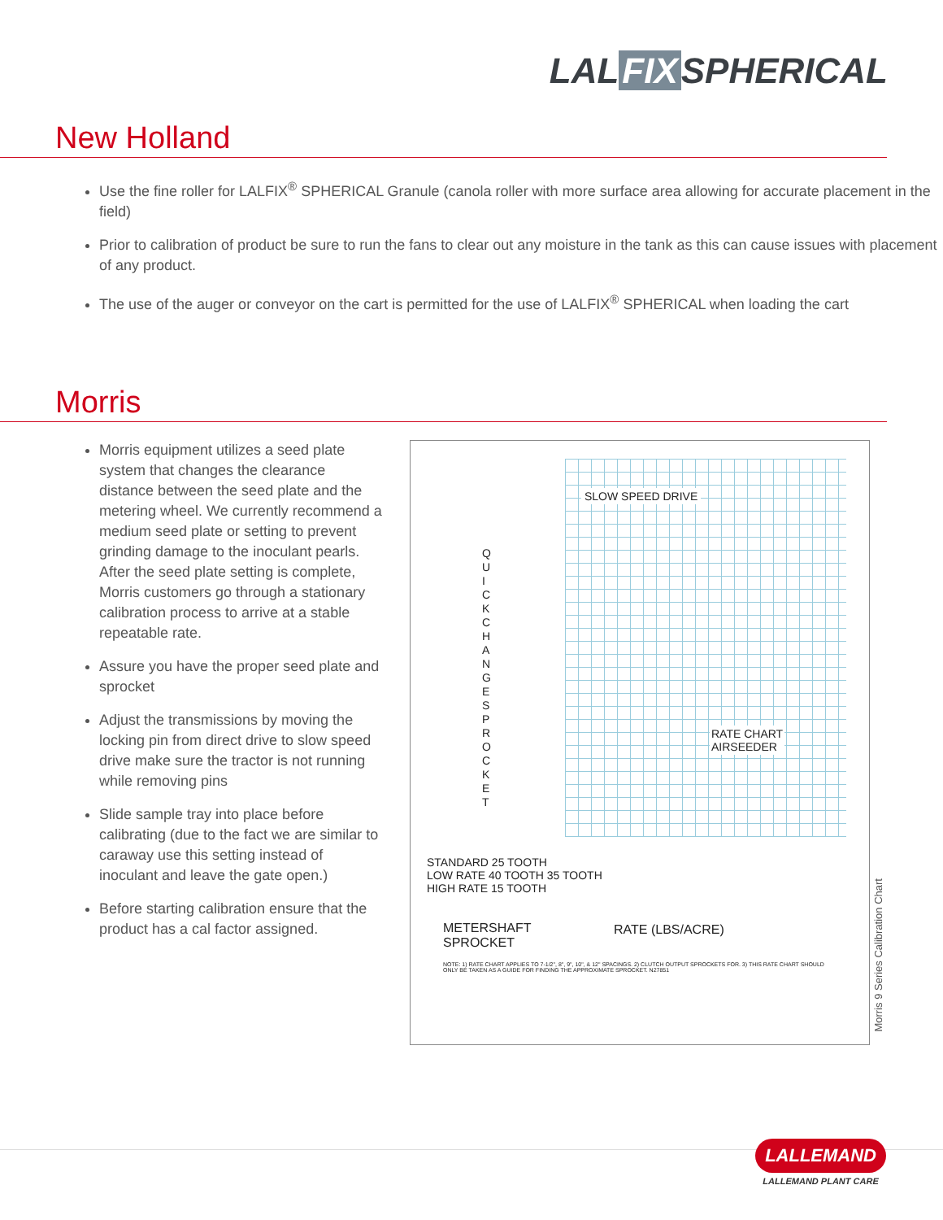LAL FIX SPHERICAL
New Holland
Use the fine roller for LALFIX<sup>®</sup> SPHERICAL Granule (canola roller with more surface area allowing for accurate placement in the field)
Prior to calibration of product be sure to run the fans to clear out any moisture in the tank as this can cause issues with placement of any product.
The use of the auger or conveyor on the cart is permitted for the use of LALFIX<sup>®</sup> SPHERICAL when loading the cart
Morris
Morris equipment utilizes a seed plate system that changes the clearance distance between the seed plate and the metering wheel. We currently recommend a medium seed plate or setting to prevent grinding damage to the inoculant pearls. After the seed plate setting is complete, Morris customers go through a stationary calibration process to arrive at a stable repeatable rate.
Assure you have the proper seed plate and sprocket
Adjust the transmissions by moving the locking pin from direct drive to slow speed drive make sure the tractor is not running while removing pins
Slide sample tray into place before calibrating (due to the fact we are similar to caraway use this setting instead of inoculant and leave the gate open.)
Before starting calibration ensure that the product has a cal factor assigned.
SLOW SPEED DRIVE
Q U I C K C H A N G E S P R O C K E T
RATE CHART
AIRSEEDER
STANDARD 25 TOOTH
LOW RATE 40 TOOTH 35 TOOTH
HIGH RATE 15 TOOTH
METERSHAFT
SPROCKET
RATE (LBS/ACRE)
NOTE: 1) RATE CHART APPLIES TO 7-1/2", 8", 9", 10", & 12" SPACINGS. 2) CLUTCH OUTPUT SPROCKETS FOR. 3) THIS RATE CHART SHOULD ONLY BE TAKEN AS A GUIDE FOR FINDING THE APPROXIMATE SPROCKET. N27851
Morris 9 Series Calibration Chart
LALLEMAND
LALLEMAND PLANT CARE